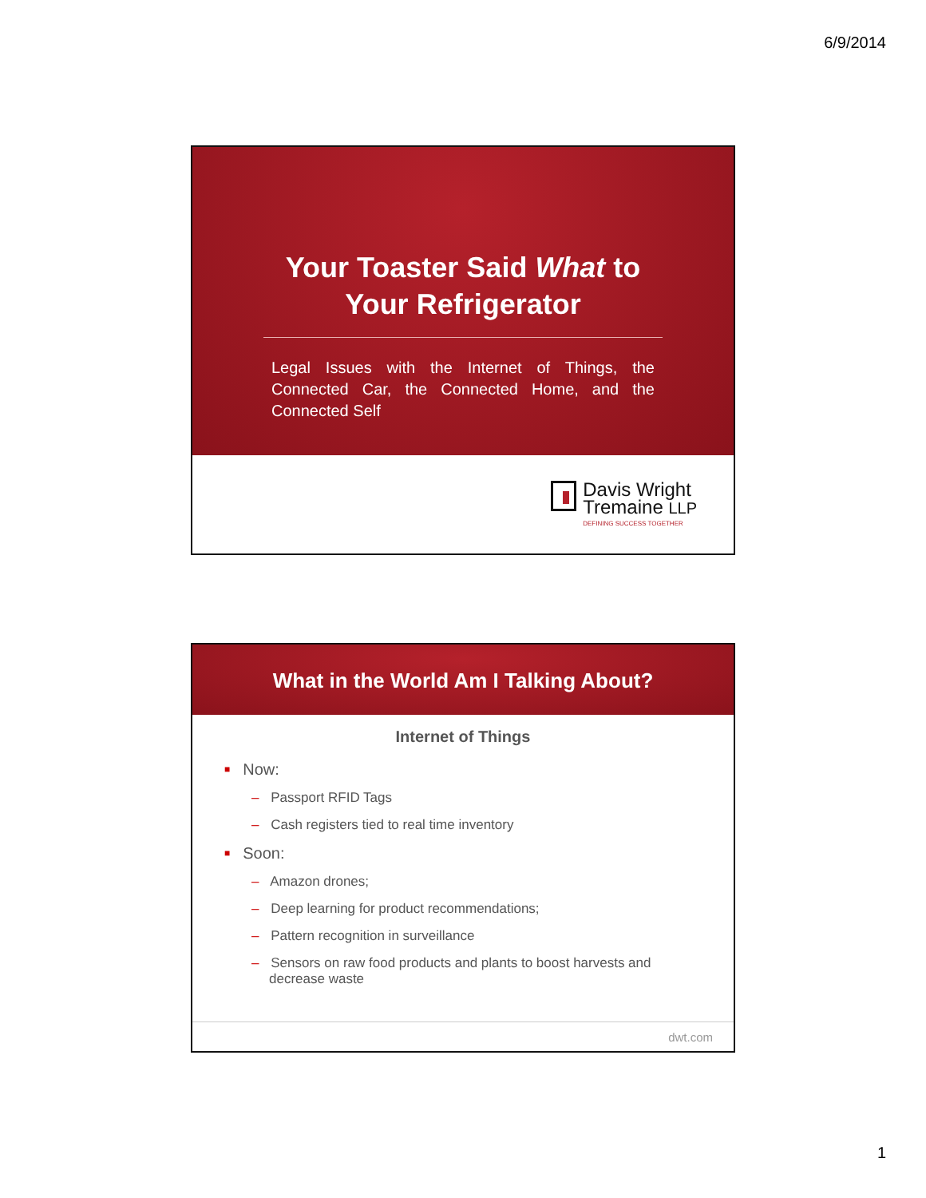6/9/2014
Your Toaster Said What to
Your Refrigerator
Legal Issues with the Internet of Things, the Connected Car, the Connected Home, and the Connected Self
Davis Wright
Tremaine LLP
DEFINING SUCCESS TOGETHER
What in the World Am I Talking About?
Internet of Things
■ Now:
– Passport RFID Tags
– Cash registers tied to real time inventory
■ Soon:
– Amazon drones;
– Deep learning for product recommendations;
– Pattern recognition in surveillance
– Sensors on raw food products and plants to boost harvests and decrease waste
dwt.com
1